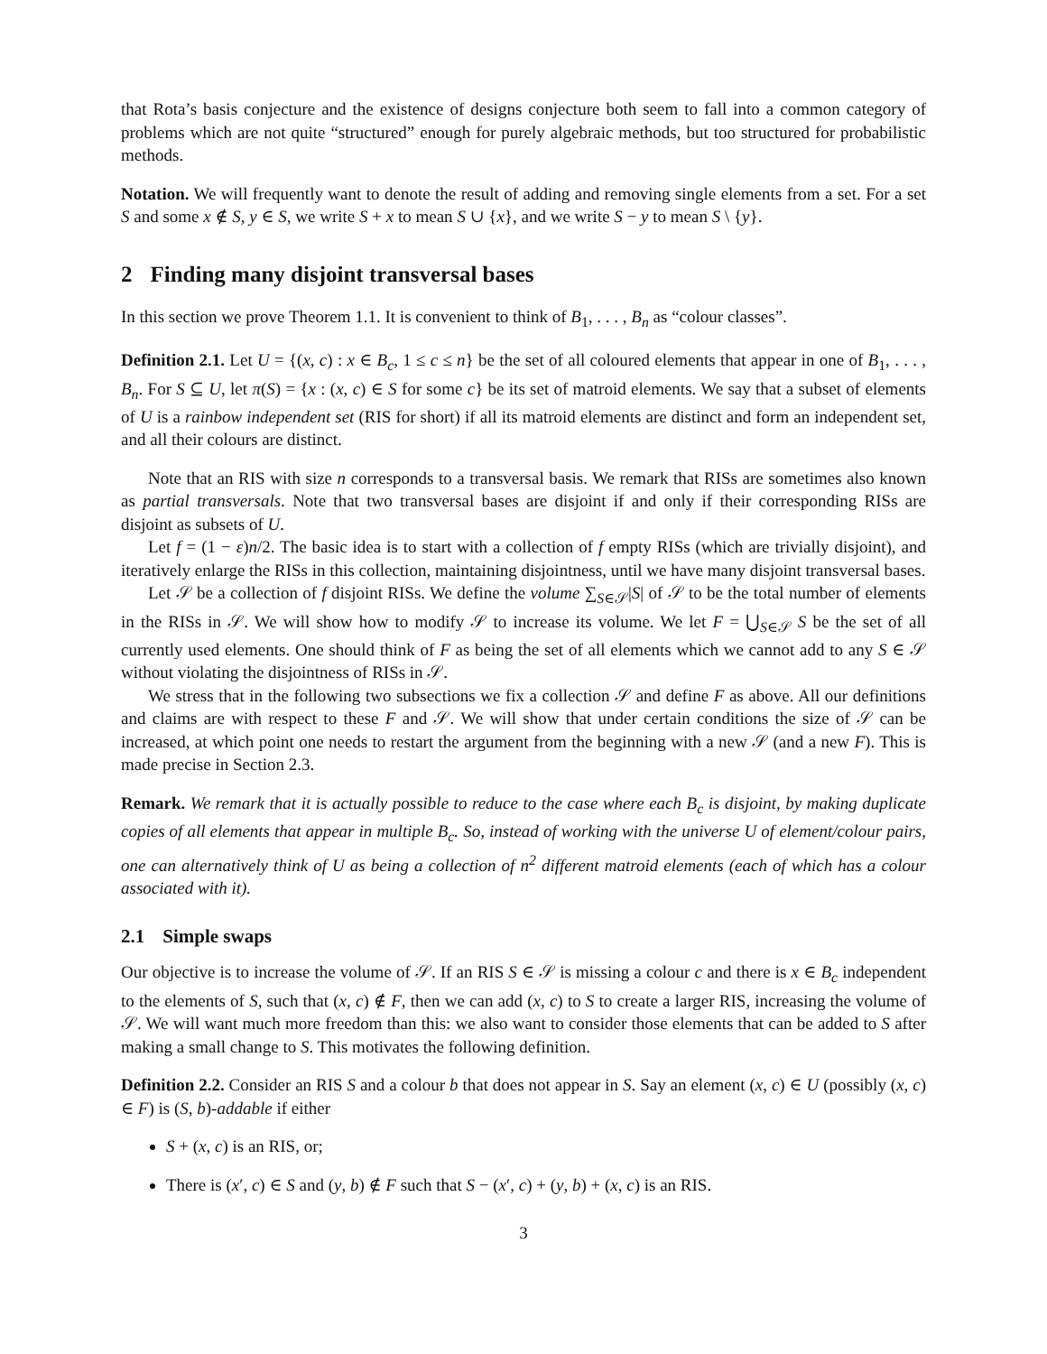that Rota’s basis conjecture and the existence of designs conjecture both seem to fall into a common category of problems which are not quite “structured” enough for purely algebraic methods, but too structured for probabilistic methods.
Notation. We will frequently want to denote the result of adding and removing single elements from a set. For a set S and some x ∉ S, y ∈ S, we write S + x to mean S ∪ {x}, and we write S − y to mean S \ {y}.
2 Finding many disjoint transversal bases
In this section we prove Theorem 1.1. It is convenient to think of B<sub>1</sub>, . . . , B<sub>n</sub> as “colour classes”.
Definition 2.1. Let U = {(x, c) : x ∈ B<sub>c</sub>, 1 ≤ c ≤ n} be the set of all coloured elements that appear in one of B<sub>1</sub>, . . . , B<sub>n</sub>. For S ⊆ U, let π(S) = {x : (x, c) ∈ S for some c} be its set of matroid elements. We say that a subset of elements of U is a rainbow independent set (RIS for short) if all its matroid elements are distinct and form an independent set, and all their colours are distinct.
Note that an RIS with size n corresponds to a transversal basis. We remark that RISs are sometimes also known as partial transversals. Note that two transversal bases are disjoint if and only if their corresponding RISs are disjoint as subsets of U.
Let f = (1 − ε)n/2. The basic idea is to start with a collection of f empty RISs (which are trivially disjoint), and iteratively enlarge the RISs in this collection, maintaining disjointness, until we have many disjoint transversal bases.
Let 𝒮 be a collection of f disjoint RISs. We define the volume ∑<sub>S∈𝒮</sub>|S| of 𝒮 to be the total number of elements in the RISs in 𝒮. We will show how to modify 𝒮 to increase its volume. We let F = ⋃<sub>S∈𝒮</sub> S be the set of all currently used elements. One should think of F as being the set of all elements which we cannot add to any S ∈ 𝒮 without violating the disjointness of RISs in 𝒮.
We stress that in the following two subsections we fix a collection 𝒮 and define F as above. All our definitions and claims are with respect to these F and 𝒮. We will show that under certain conditions the size of 𝒮 can be increased, at which point one needs to restart the argument from the beginning with a new 𝒮 (and a new F). This is made precise in Section 2.3.
Remark. We remark that it is actually possible to reduce to the case where each B<sub>c</sub> is disjoint, by making duplicate copies of all elements that appear in multiple B<sub>c</sub>. So, instead of working with the universe U of element/colour pairs, one can alternatively think of U as being a collection of n<sup>2</sup> different matroid elements (each of which has a colour associated with it).
2.1 Simple swaps
Our objective is to increase the volume of 𝒮. If an RIS S ∈ 𝒮 is missing a colour c and there is x ∈ B<sub>c</sub> independent to the elements of S, such that (x, c) ∉ F, then we can add (x, c) to S to create a larger RIS, increasing the volume of 𝒮. We will want much more freedom than this: we also want to consider those elements that can be added to S after making a small change to S. This motivates the following definition.
Definition 2.2. Consider an RIS S and a colour b that does not appear in S. Say an element (x, c) ∈ U (possibly (x, c) ∈ F) is (S, b)-addable if either
S + (x, c) is an RIS, or;
There is (x′, c) ∈ S and (y, b) ∉ F such that S − (x′, c) + (y, b) + (x, c) is an RIS.
3